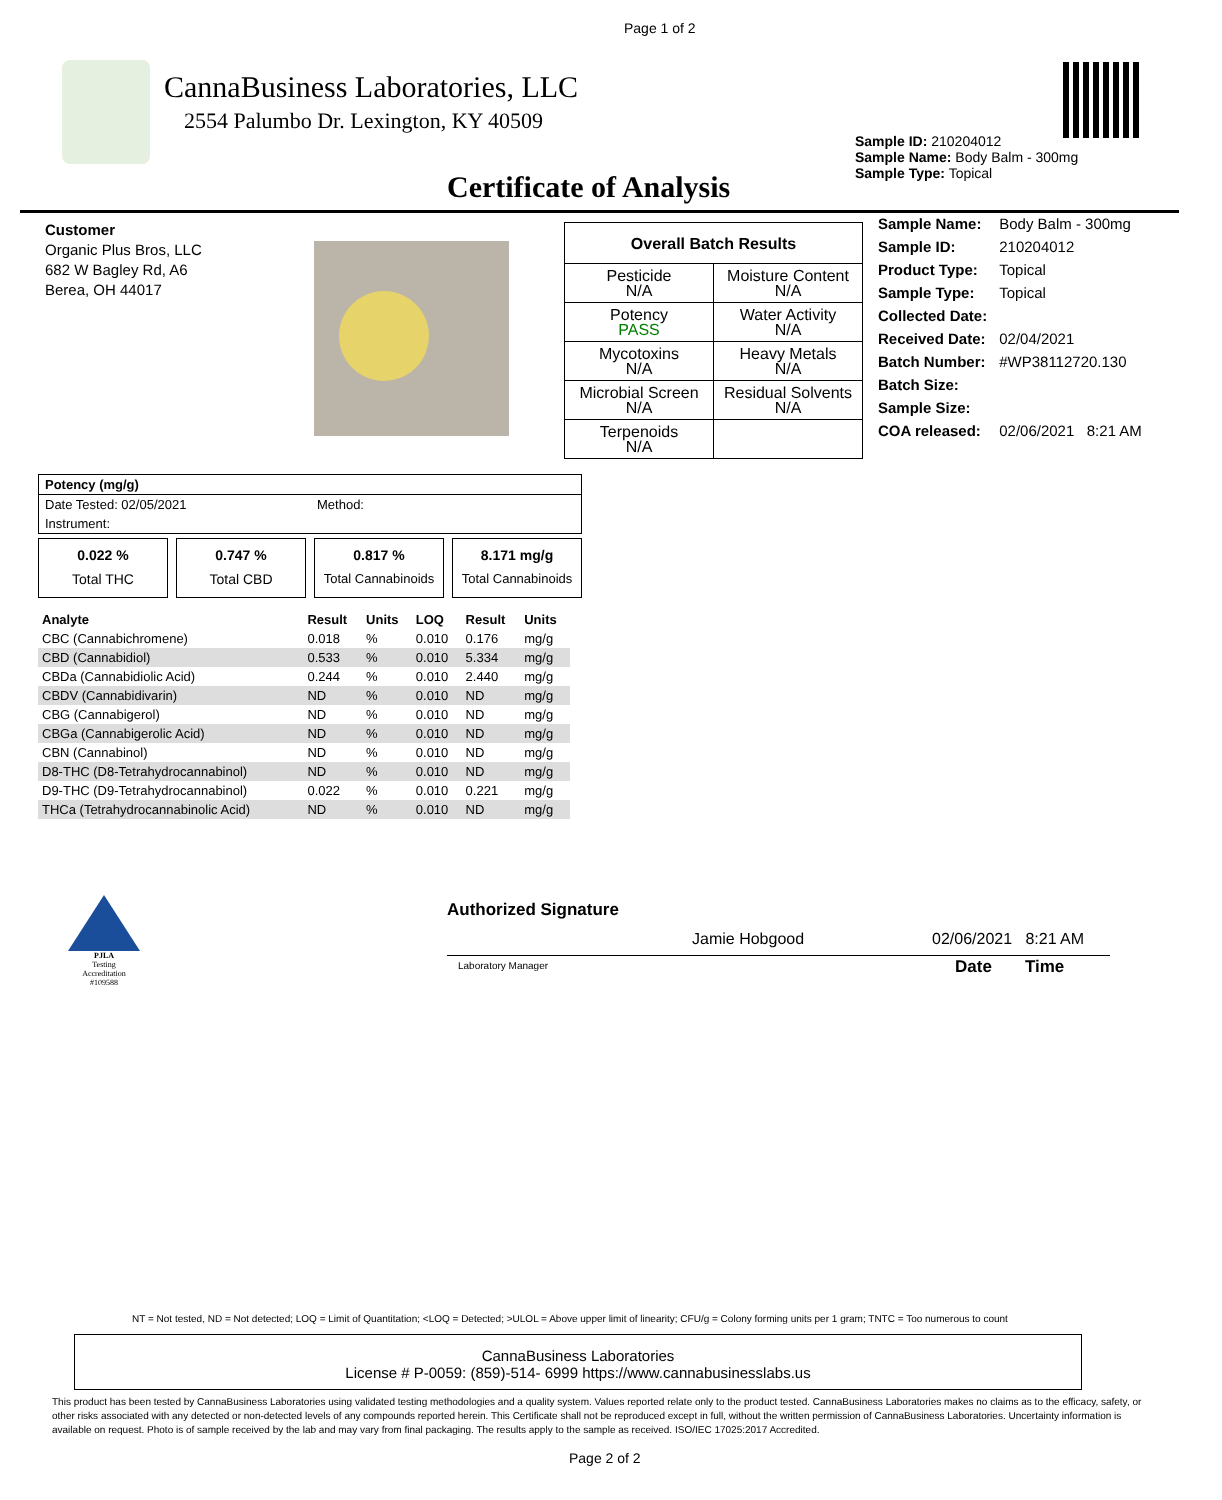Page 1 of 2
CannaBusiness Laboratories, LLC
2554 Palumbo Dr. Lexington, KY 40509
Sample ID: 210204012
Sample Name: Body Balm - 300mg
Sample Type: Topical
Certificate of Analysis
Customer
Organic Plus Bros, LLC
682 W Bagley Rd, A6
Berea, OH 44017
| Overall Batch Results | |
| Pesticide N/A | Moisture Content N/A |
| Potency PASS | Water Activity N/A |
| Mycotoxins N/A | Heavy Metals N/A |
| Microbial Screen N/A | Residual Solvents N/A |
| Terpenoids N/A | |
| Sample Name: | Body Balm - 300mg |
| Sample ID: | 210204012 |
| Product Type: | Topical |
| Sample Type: | Topical |
| Collected Date: | |
| Received Date: | 02/04/2021 |
| Batch Number: | #WP38112720.130 |
| Batch Size: | |
| Sample Size: | |
| COA released: | 02/06/2021 8:21 AM |
Potency (mg/g)
Date Tested: 02/05/2021 Method:
Instrument:
0.022 %
Total THC
0.747 %
Total CBD
0.817 %
Total Cannabinoids
8.171 mg/g
Total Cannabinoids
| Analyte | Result | Units | LOQ | Result | Units |
| --- | --- | --- | --- | --- | --- |
| CBC (Cannabichromene) | 0.018 | % | 0.010 | 0.176 | mg/g |
| CBD (Cannabidiol) | 0.533 | % | 0.010 | 5.334 | mg/g |
| CBDa (Cannabidiolic Acid) | 0.244 | % | 0.010 | 2.440 | mg/g |
| CBDV (Cannabidivarin) | ND | % | 0.010 | ND | mg/g |
| CBG (Cannabigerol) | ND | % | 0.010 | ND | mg/g |
| CBGa (Cannabigerolic Acid) | ND | % | 0.010 | ND | mg/g |
| CBN (Cannabinol) | ND | % | 0.010 | ND | mg/g |
| D8-THC (D8-Tetrahydrocannabinol) | ND | % | 0.010 | ND | mg/g |
| D9-THC (D9-Tetrahydrocannabinol) | 0.022 | % | 0.010 | 0.221 | mg/g |
| THCa (Tetrahydrocannabinolic Acid) | ND | % | 0.010 | ND | mg/g |
PJLA
Testing
Accreditation #109588
Authorized Signature
Jamie Hobgood 02/06/2021 8:21 AM
Laboratory Manager Date Time
NT = Not tested, ND = Not detected; LOQ = Limit of Quantitation; <LOQ = Detected; >ULOL = Above upper limit of linearity; CFU/g = Colony forming units per 1 gram; TNTC = Too numerous to count
CannaBusiness Laboratories
License # P-0059: (859)-514- 6999 https://www.cannabusinesslabs.us
This product has been tested by CannaBusiness Laboratories using validated testing methodologies and a quality system. Values reported relate only to the product tested. CannaBusiness Laboratories makes no claims as to the efficacy, safety, or other risks associated with any detected or non-detected levels of any compounds reported herein. This Certificate shall not be reproduced except in full, without the written permission of CannaBusiness Laboratories. Uncertainty information is available on request. Photo is of sample received by the lab and may vary from final packaging. The results apply to the sample as received. ISO/IEC 17025:2017 Accredited.
Page 2 of 2